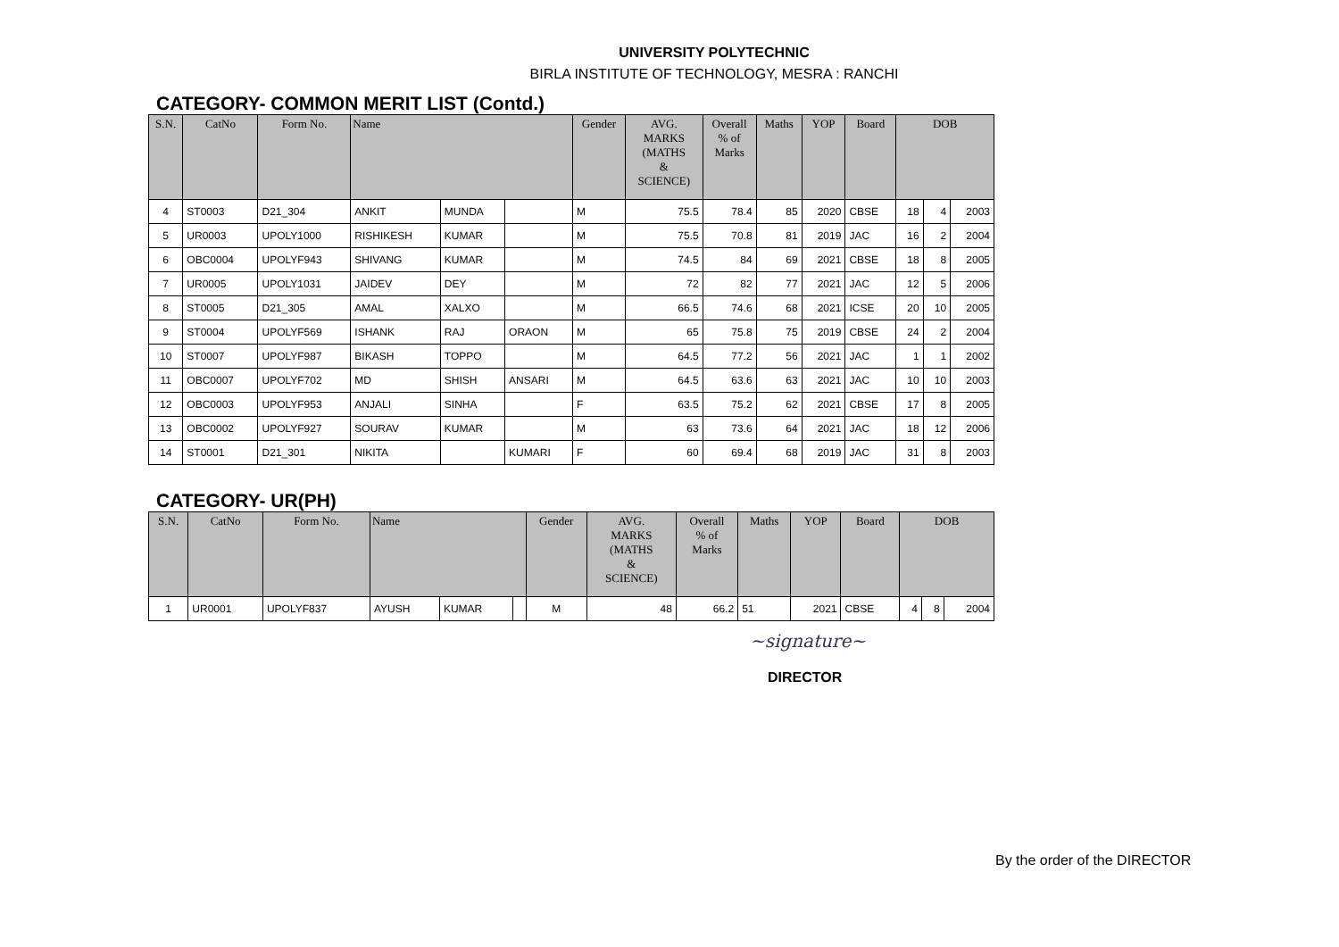UNIVERSITY POLYTECHNIC
BIRLA INSTITUTE OF TECHNOLOGY, MESRA : RANCHI
CATEGORY- COMMON MERIT LIST (Contd.)
| S.N. | CatNo | Form No. | Name | | | Gender | AVG. MARKS (MATHS & SCIENCE) | Overall % of Marks | Maths | YOP | Board | DOB | | |
| --- | --- | --- | --- | --- | --- | --- | --- | --- | --- | --- | --- | --- | --- | --- |
| 4 | ST0003 | D21_304 | ANKIT | MUNDA | | M | 75.5 | 78.4 | 85 | 2020 | CBSE | 18 | 4 | 2003 |
| 5 | UR0003 | UPOLY1000 | RISHIKESH | KUMAR | | M | 75.5 | 70.8 | 81 | 2019 | JAC | 16 | 2 | 2004 |
| 6 | OBC0004 | UPOLYF943 | SHIVANG | KUMAR | | M | 74.5 | 84 | 69 | 2021 | CBSE | 18 | 8 | 2005 |
| 7 | UR0005 | UPOLY1031 | JAIDEV | DEY | | M | 72 | 82 | 77 | 2021 | JAC | 12 | 5 | 2006 |
| 8 | ST0005 | D21_305 | AMAL | XALXO | | M | 66.5 | 74.6 | 68 | 2021 | ICSE | 20 | 10 | 2005 |
| 9 | ST0004 | UPOLYF569 | ISHANK | RAJ | ORAON | M | 65 | 75.8 | 75 | 2019 | CBSE | 24 | 2 | 2004 |
| 10 | ST0007 | UPOLYF987 | BIKASH | TOPPO | | M | 64.5 | 77.2 | 56 | 2021 | JAC | 1 | 1 | 2002 |
| 11 | OBC0007 | UPOLYF702 | MD | SHISH | ANSARI | M | 64.5 | 63.6 | 63 | 2021 | JAC | 10 | 10 | 2003 |
| 12 | OBC0003 | UPOLYF953 | ANJALI | SINHA | | F | 63.5 | 75.2 | 62 | 2021 | CBSE | 17 | 8 | 2005 |
| 13 | OBC0002 | UPOLYF927 | SOURAV | KUMAR | | M | 63 | 73.6 | 64 | 2021 | JAC | 18 | 12 | 2006 |
| 14 | ST0001 | D21_301 | NIKITA | | KUMARI | F | 60 | 69.4 | 68 | 2019 | JAC | 31 | 8 | 2003 |
CATEGORY- UR(PH)
| S.N. | CatNo | Form No. | Name | | | Gender | AVG. MARKS (MATHS & SCIENCE) | Overall % of Marks | Maths | YOP | Board | DOB | | |
| --- | --- | --- | --- | --- | --- | --- | --- | --- | --- | --- | --- | --- | --- | --- |
| 1 | UR0001 | UPOLYF837 | AYUSH | KUMAR | | M | 48 | 66.2 | 51 | 2021 | CBSE | 4 | 8 | 2004 |
~signature~
DIRECTOR
By the order of the DIRECTOR